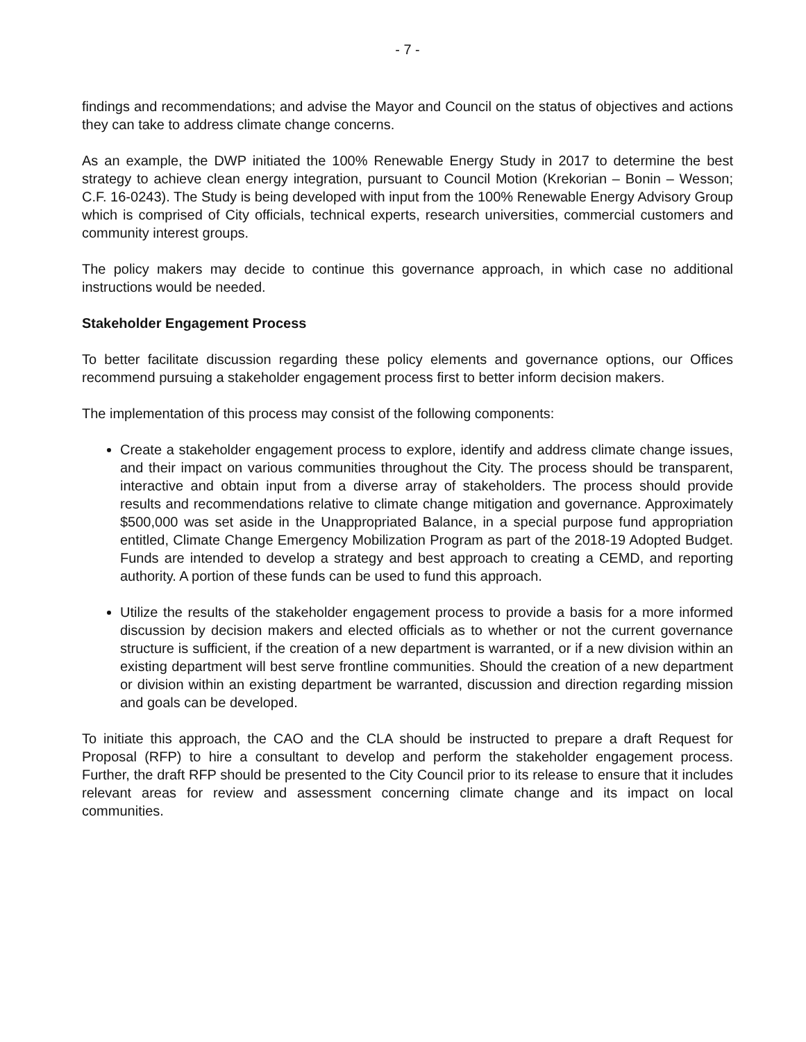- 7 -
findings and recommendations; and advise the Mayor and Council on the status of objectives and actions they can take to address climate change concerns.
As an example, the DWP initiated the 100% Renewable Energy Study in 2017 to determine the best strategy to achieve clean energy integration, pursuant to Council Motion (Krekorian – Bonin – Wesson; C.F. 16-0243). The Study is being developed with input from the 100% Renewable Energy Advisory Group which is comprised of City officials, technical experts, research universities, commercial customers and community interest groups.
The policy makers may decide to continue this governance approach, in which case no additional instructions would be needed.
Stakeholder Engagement Process
To better facilitate discussion regarding these policy elements and governance options, our Offices recommend pursuing a stakeholder engagement process first to better inform decision makers.
The implementation of this process may consist of the following components:
Create a stakeholder engagement process to explore, identify and address climate change issues, and their impact on various communities throughout the City. The process should be transparent, interactive and obtain input from a diverse array of stakeholders. The process should provide results and recommendations relative to climate change mitigation and governance. Approximately $500,000 was set aside in the Unappropriated Balance, in a special purpose fund appropriation entitled, Climate Change Emergency Mobilization Program as part of the 2018-19 Adopted Budget. Funds are intended to develop a strategy and best approach to creating a CEMD, and reporting authority. A portion of these funds can be used to fund this approach.
Utilize the results of the stakeholder engagement process to provide a basis for a more informed discussion by decision makers and elected officials as to whether or not the current governance structure is sufficient, if the creation of a new department is warranted, or if a new division within an existing department will best serve frontline communities. Should the creation of a new department or division within an existing department be warranted, discussion and direction regarding mission and goals can be developed.
To initiate this approach, the CAO and the CLA should be instructed to prepare a draft Request for Proposal (RFP) to hire a consultant to develop and perform the stakeholder engagement process. Further, the draft RFP should be presented to the City Council prior to its release to ensure that it includes relevant areas for review and assessment concerning climate change and its impact on local communities.